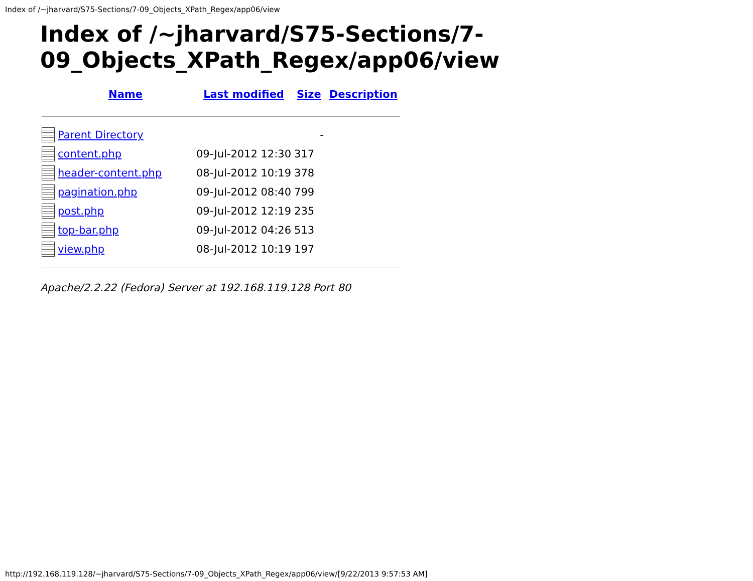Index of /~jharvard/S75-Sections/7-09_Objects_XPath_Regex/app06/view
Index of /~jharvard/S75-Sections/7-09_Objects_XPath_Regex/app06/view
| | Name | Last modified | Size | Description |
| --- | --- | --- | --- | --- |
| | Parent Directory | | - | |
| | content.php | 09-Jul-2012 12:30 | 317 | |
| | header-content.php | 08-Jul-2012 10:19 | 378 | |
| | pagination.php | 09-Jul-2012 08:40 | 799 | |
| | post.php | 09-Jul-2012 12:19 | 235 | |
| | top-bar.php | 09-Jul-2012 04:26 | 513 | |
| | view.php | 08-Jul-2012 10:19 | 197 | |
Apache/2.2.22 (Fedora) Server at 192.168.119.128 Port 80
http://192.168.119.128/~jharvard/S75-Sections/7-09_Objects_XPath_Regex/app06/view/[9/22/2013 9:57:53 AM]